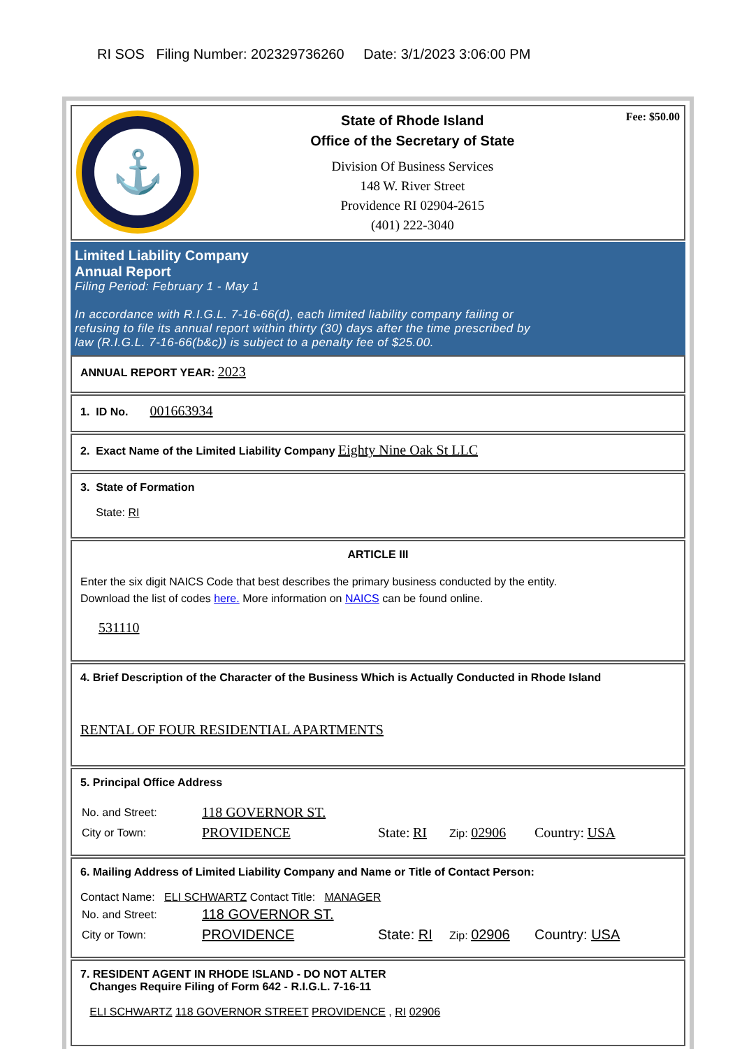RI SOS Filing Number: 202329736260 Date: 3/1/2023 3:06:00 PM
⚓
State of Rhode Island
Office of the Secretary of State
Division Of Business Services
148 W. River Street
Providence RI 02904-2615
(401) 222-3040
Fee: $50.00
Limited Liability Company
Annual Report
Filing Period: February 1 - May 1
In accordance with R.I.G.L. 7-16-66(d), each limited liability company failing or
refusing to file its annual report within thirty (30) days after the time prescribed by
law (R.I.G.L. 7-16-66(b&c)) is subject to a penalty fee of $25.00.
ANNUAL REPORT YEAR: 2023
1. ID No. 001663934
2. Exact Name of the Limited Liability Company Eighty Nine Oak St LLC
3. State of Formation
State: RI
ARTICLE III
Enter the six digit NAICS Code that best describes the primary business conducted by the entity.
Download the list of codes here. More information on NAICS can be found online.
531110
4. Brief Description of the Character of the Business Which is Actually Conducted in Rhode Island
RENTAL OF FOUR RESIDENTIAL APARTMENTS
5. Principal Office Address
| No. and Street: | 118 GOVERNOR ST. | | | |
| City or Town: | PROVIDENCE | State: RI | Zip: 02906 | Country: USA |
6. Mailing Address of Limited Liability Company and Name or Title of Contact Person:
Contact Name: ELI SCHWARTZ Contact Title: MANAGER
| No. and Street: | 118 GOVERNOR ST. | | | |
| City or Town: | PROVIDENCE | State: RI | Zip: 02906 | Country: USA |
7. RESIDENT AGENT IN RHODE ISLAND - DO NOT ALTER
Changes Require Filing of Form 642 - R.I.G.L. 7-16-11
ELI SCHWARTZ 118 GOVERNOR STREET PROVIDENCE , RI 02906